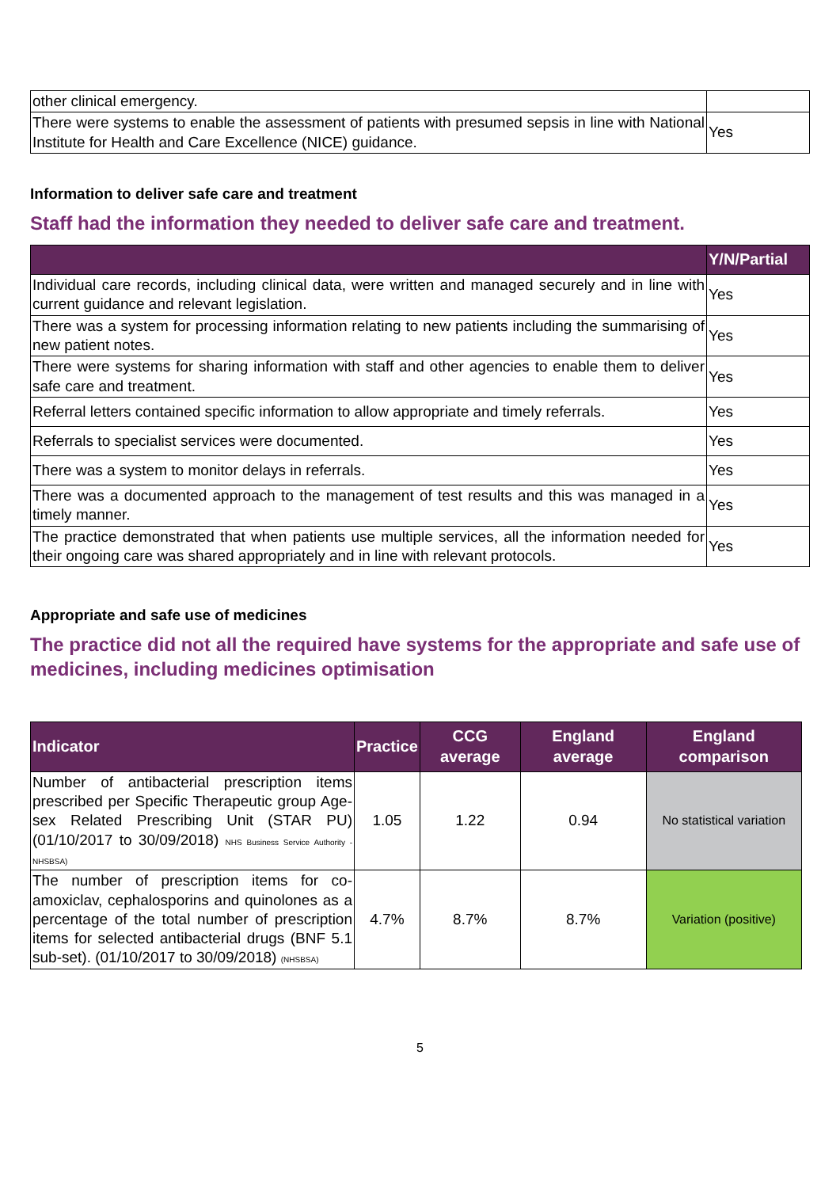| other clinical emergency. | |
| There were systems to enable the assessment of patients with presumed sepsis in line with National Institute for Health and Care Excellence (NICE) guidance. | Yes |
Information to deliver safe care and treatment
Staff had the information they needed to deliver safe care and treatment.
| | Y/N/Partial |
| --- | --- |
| Individual care records, including clinical data, were written and managed securely and in line with current guidance and relevant legislation. | Yes |
| There was a system for processing information relating to new patients including the summarising of new patient notes. | Yes |
| There were systems for sharing information with staff and other agencies to enable them to deliver safe care and treatment. | Yes |
| Referral letters contained specific information to allow appropriate and timely referrals. | Yes |
| Referrals to specialist services were documented. | Yes |
| There was a system to monitor delays in referrals. | Yes |
| There was a documented approach to the management of test results and this was managed in a timely manner. | Yes |
| The practice demonstrated that when patients use multiple services, all the information needed for their ongoing care was shared appropriately and in line with relevant protocols. | Yes |
Appropriate and safe use of medicines
The practice did not all the required have systems for the appropriate and safe use of medicines, including medicines optimisation
| Indicator | Practice | CCG average | England average | England comparison |
| --- | --- | --- | --- | --- |
| Number of antibacterial prescription items prescribed per Specific Therapeutic group Age-sex Related Prescribing Unit (STAR PU) (01/10/2017 to 30/09/2018) NHS Business Service Authority - NHSBSA) | 1.05 | 1.22 | 0.94 | No statistical variation |
| The number of prescription items for co-amoxiclav, cephalosporins and quinolones as a percentage of the total number of prescription items for selected antibacterial drugs (BNF 5.1 sub-set). (01/10/2017 to 30/09/2018) (NHSBSA) | 4.7% | 8.7% | 8.7% | Variation (positive) |
5